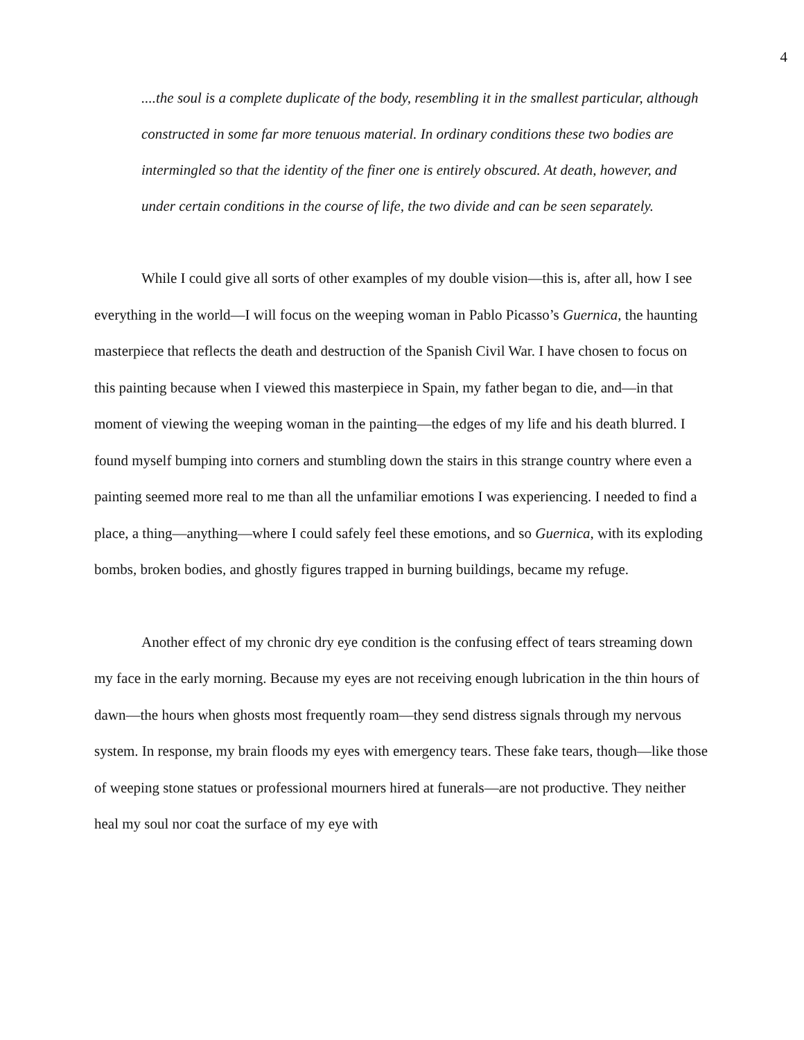4
....the soul is a complete duplicate of the body, resembling it in the smallest particular, although constructed in some far more tenuous material. In ordinary conditions these two bodies are intermingled so that the identity of the finer one is entirely obscured. At death, however, and under certain conditions in the course of life, the two divide and can be seen separately.
While I could give all sorts of other examples of my double vision—this is, after all, how I see everything in the world—I will focus on the weeping woman in Pablo Picasso’s Guernica, the haunting masterpiece that reflects the death and destruction of the Spanish Civil War. I have chosen to focus on this painting because when I viewed this masterpiece in Spain, my father began to die, and—in that moment of viewing the weeping woman in the painting—the edges of my life and his death blurred. I found myself bumping into corners and stumbling down the stairs in this strange country where even a painting seemed more real to me than all the unfamiliar emotions I was experiencing. I needed to find a place, a thing—anything—where I could safely feel these emotions, and so Guernica, with its exploding bombs, broken bodies, and ghostly figures trapped in burning buildings, became my refuge.
Another effect of my chronic dry eye condition is the confusing effect of tears streaming down my face in the early morning. Because my eyes are not receiving enough lubrication in the thin hours of dawn—the hours when ghosts most frequently roam—they send distress signals through my nervous system. In response, my brain floods my eyes with emergency tears. These fake tears, though—like those of weeping stone statues or professional mourners hired at funerals—are not productive. They neither heal my soul nor coat the surface of my eye with